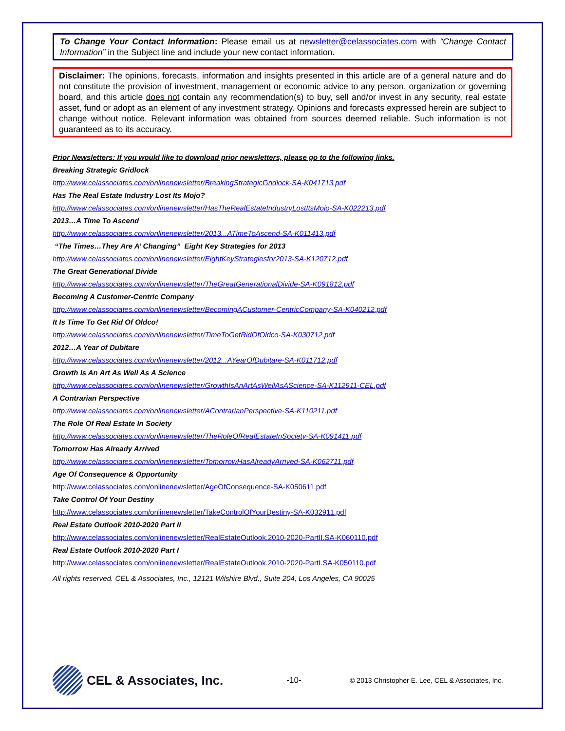To Change Your Contact Information: Please email us at newsletter@celassociates.com with “Change Contact Information” in the Subject line and include your new contact information.
Disclaimer: The opinions, forecasts, information and insights presented in this article are of a general nature and do not constitute the provision of investment, management or economic advice to any person, organization or governing board, and this article does not contain any recommendation(s) to buy, sell and/or invest in any security, real estate asset, fund or adopt as an element of any investment strategy. Opinions and forecasts expressed herein are subject to change without notice. Relevant information was obtained from sources deemed reliable. Such information is not guaranteed as to its accuracy.
Prior Newsletters: If you would like to download prior newsletters, please go to the following links.
Breaking Strategic Gridlock
http://www.celassociates.com/onlinenewsletter/BreakingStrategicGridlock-SA-K041713.pdf
Has The Real Estate Industry Lost Its Mojo?
http://www.celassociates.com/onlinenewsletter/HasTheRealEstateIndustryLostItsMojo-SA-K022213.pdf
2013…A Time To Ascend
http://www.celassociates.com/onlinenewsletter/2013...ATimeToAscend-SA-K011413.pdf
“The Times…They Are A’ Changing” Eight Key Strategies for 2013
http://www.celassociates.com/onlinenewsletter/EightKeyStrategiesfor2013-SA-K120712.pdf
The Great Generational Divide
http://www.celassociates.com/onlinenewsletter/TheGreatGenerationalDivide-SA-K091812.pdf
Becoming A Customer-Centric Company
http://www.celassociates.com/onlinenewsletter/BecomingACustomer-CentricCompany-SA-K040212.pdf
It Is Time To Get Rid Of Oldco!
http://www.celassociates.com/onlinenewsletter/TimeToGetRidOfOldco-SA-K030712.pdf
2012…A Year of Dubitare
http://www.celassociates.com/onlinenewsletter/2012...AYearOfDubitare-SA-K011712.pdf
Growth Is An Art As Well As A Science
http://www.celassociates.com/onlinenewsletter/GrowthIsAnArtAsWellAsAScience-SA-K112911-CEL.pdf
A Contrarian Perspective
http://www.celassociates.com/onlinenewsletter/AContrarianPerspective-SA-K110211.pdf
The Role Of Real Estate In Society
http://www.celassociates.com/onlinenewsletter/TheRoleOfRealEstateInSociety-SA-K091411.pdf
Tomorrow Has Already Arrived
http://www.celassociates.com/onlinenewsletter/TomorrowHasAlreadyArrived-SA-K062711.pdf
Age Of Consequence & Opportunity
http://www.celassociates.com/onlinenewsletter/AgeOfConsequence-SA-K050611.pdf
Take Control Of Your Destiny
http://www.celassociates.com/onlinenewsletter/TakeControlOfYourDestiny-SA-K032911.pdf
Real Estate Outlook 2010-2020 Part II
http://www.celassociates.com/onlinenewsletter/RealEstateOutlook.2010-2020-PartII.SA-K060110.pdf
Real Estate Outlook 2010-2020 Part I
http://www.celassociates.com/onlinenewsletter/RealEstateOutlook.2010-2020-PartI.SA-K050110.pdf
All rights reserved. CEL & Associates, Inc., 12121 Wilshire Blvd., Suite 204, Los Angeles, CA 90025
CEL & Associates, Inc.
-10-
© 2013 Christopher E. Lee, CEL & Associates, Inc.